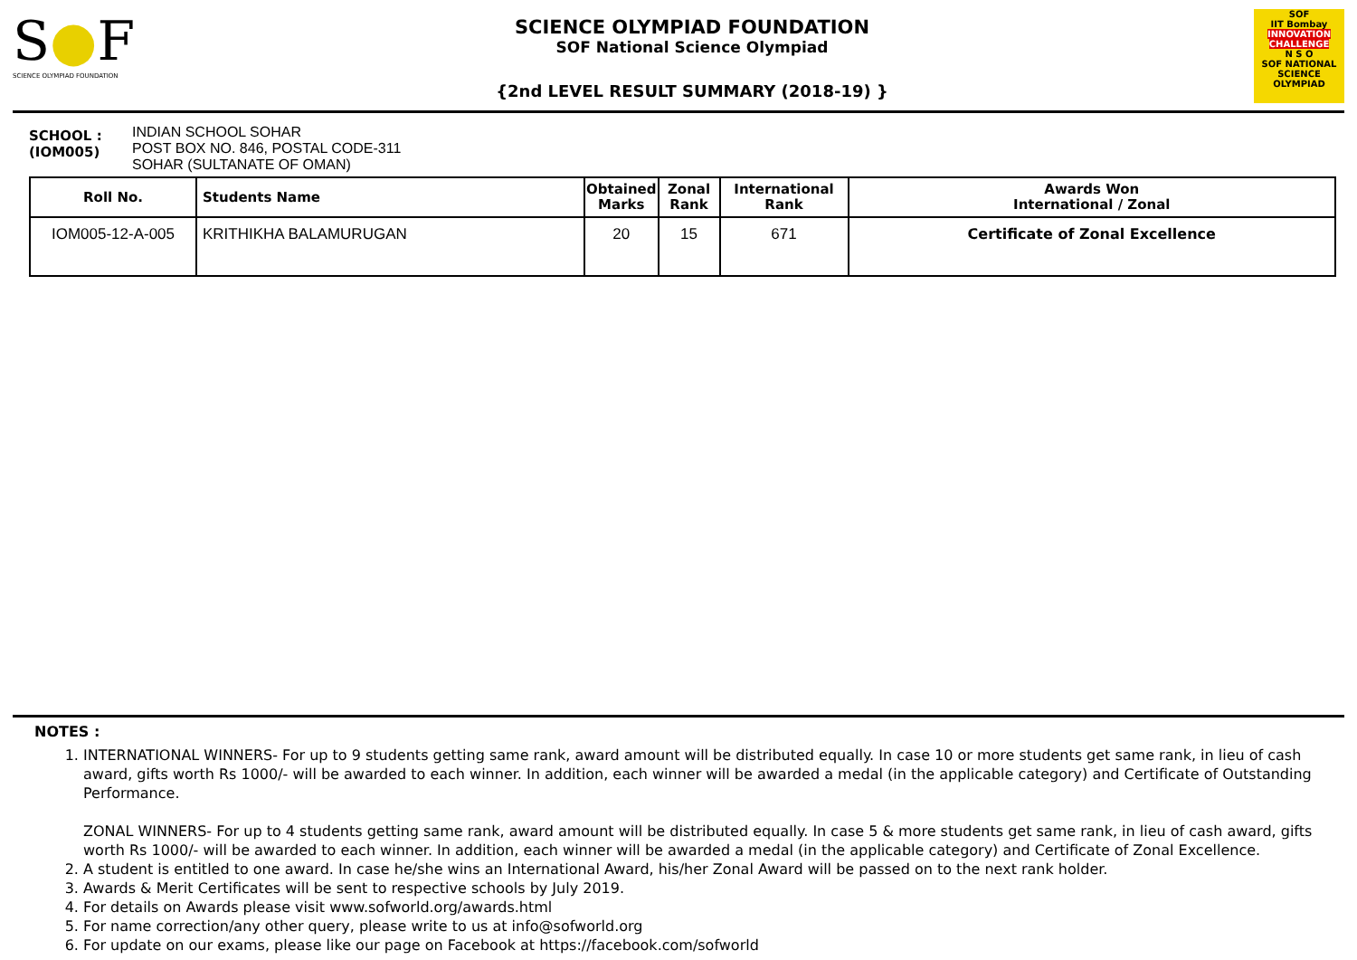S●F
SCIENCE OLYMPIAD FOUNDATION
SCIENCE OLYMPIAD FOUNDATION
SOF National Science Olympiad
{2nd LEVEL RESULT SUMMARY (2018-19) }
SOF
IIT Bombay
INNOVATION CHALLENGE
N S O
SOF NATIONAL SCIENCE OLYMPIAD
SCHOOL :
(IOM005)
INDIAN SCHOOL SOHAR
POST BOX NO. 846, POSTAL CODE-311
SOHAR (SULTANATE OF OMAN)
| Roll No. | Students Name | Obtained Marks | Zonal Rank | International Rank | Awards Won International / Zonal |
| --- | --- | --- | --- | --- | --- |
| IOM005-12-A-005 | KRITHIKHA BALAMURUGAN | 20 | 15 | 671 | Certificate of Zonal Excellence |
NOTES :
1. INTERNATIONAL WINNERS- For up to 9 students getting same rank, award amount will be distributed equally. In case 10 or more students get same rank, in lieu of cash award, gifts worth Rs 1000/- will be awarded to each winner. In addition, each winner will be awarded a medal (in the applicable category) and Certificate of Outstanding Performance.
ZONAL WINNERS- For up to 4 students getting same rank, award amount will be distributed equally. In case 5 & more students get same rank, in lieu of cash award, gifts worth Rs 1000/- will be awarded to each winner. In addition, each winner will be awarded a medal (in the applicable category) and Certificate of Zonal Excellence.
2. A student is entitled to one award. In case he/she wins an International Award, his/her Zonal Award will be passed on to the next rank holder.
3. Awards & Merit Certificates will be sent to respective schools by July 2019.
4. For details on Awards please visit www.sofworld.org/awards.html
5. For name correction/any other query, please write to us at info@sofworld.org
6. For update on our exams, please like our page on Facebook at https://facebook.com/sofworld